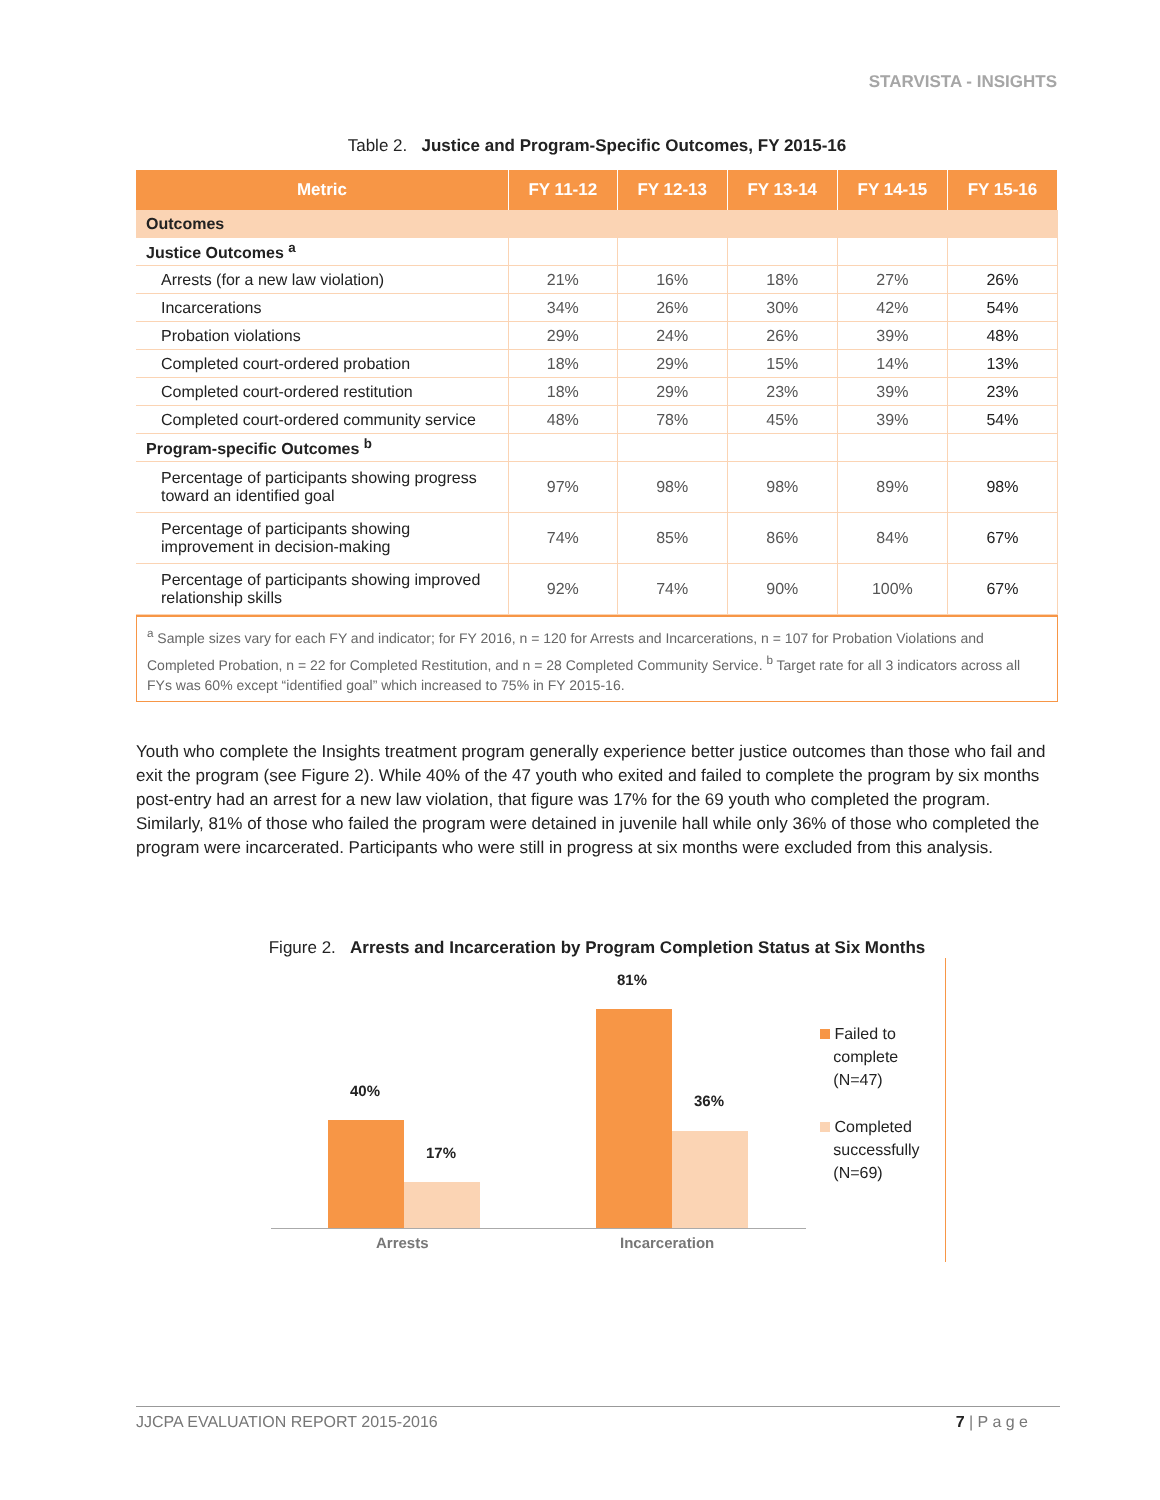STARVISTA - INSIGHTS
Table 2. Justice and Program-Specific Outcomes, FY 2015-16
| Metric | FY 11-12 | FY 12-13 | FY 13-14 | FY 14-15 | FY 15-16 |
| --- | --- | --- | --- | --- | --- |
| Outcomes | | | | | |
| Justice Outcomes <sup>a</sup> | | | | | |
| Arrests (for a new law violation) | 21% | 16% | 18% | 27% | 26% |
| Incarcerations | 34% | 26% | 30% | 42% | 54% |
| Probation violations | 29% | 24% | 26% | 39% | 48% |
| Completed court-ordered probation | 18% | 29% | 15% | 14% | 13% |
| Completed court-ordered restitution | 18% | 29% | 23% | 39% | 23% |
| Completed court-ordered community service | 48% | 78% | 45% | 39% | 54% |
| Program-specific Outcomes <sup>b</sup> | | | | | |
| Percentage of participants showing progress toward an identified goal | 97% | 98% | 98% | 89% | 98% |
| Percentage of participants showing improvement in decision-making | 74% | 85% | 86% | 84% | 67% |
| Percentage of participants showing improved relationship skills | 92% | 74% | 90% | 100% | 67% |
<sup>a</sup> Sample sizes vary for each FY and indicator; for FY 2016, n = 120 for Arrests and Incarcerations, n = 107 for Probation Violations and Completed Probation, n = 22 for Completed Restitution, and n = 28 Completed Community Service. <sup>b</sup> Target rate for all 3 indicators across all FYs was 60% except “identified goal” which increased to 75% in FY 2015-16.
Youth who complete the Insights treatment program generally experience better justice outcomes than those who fail and exit the program (see Figure 2). While 40% of the 47 youth who exited and failed to complete the program by six months post-entry had an arrest for a new law violation, that figure was 17% for the 69 youth who completed the program. Similarly, 81% of those who failed the program were detained in juvenile hall while only 36% of those who completed the program were incarcerated. Participants who were still in progress at six months were excluded from this analysis.
Figure 2. Arrests and Incarceration by Program Completion Status at Six Months
40%
17%
81%
36%
Arrests Incarceration
Failed to
complete
(N=47)
Completed
successfully
(N=69)
JJCPA EVALUATION REPORT 2015-2016 7 | P a g e